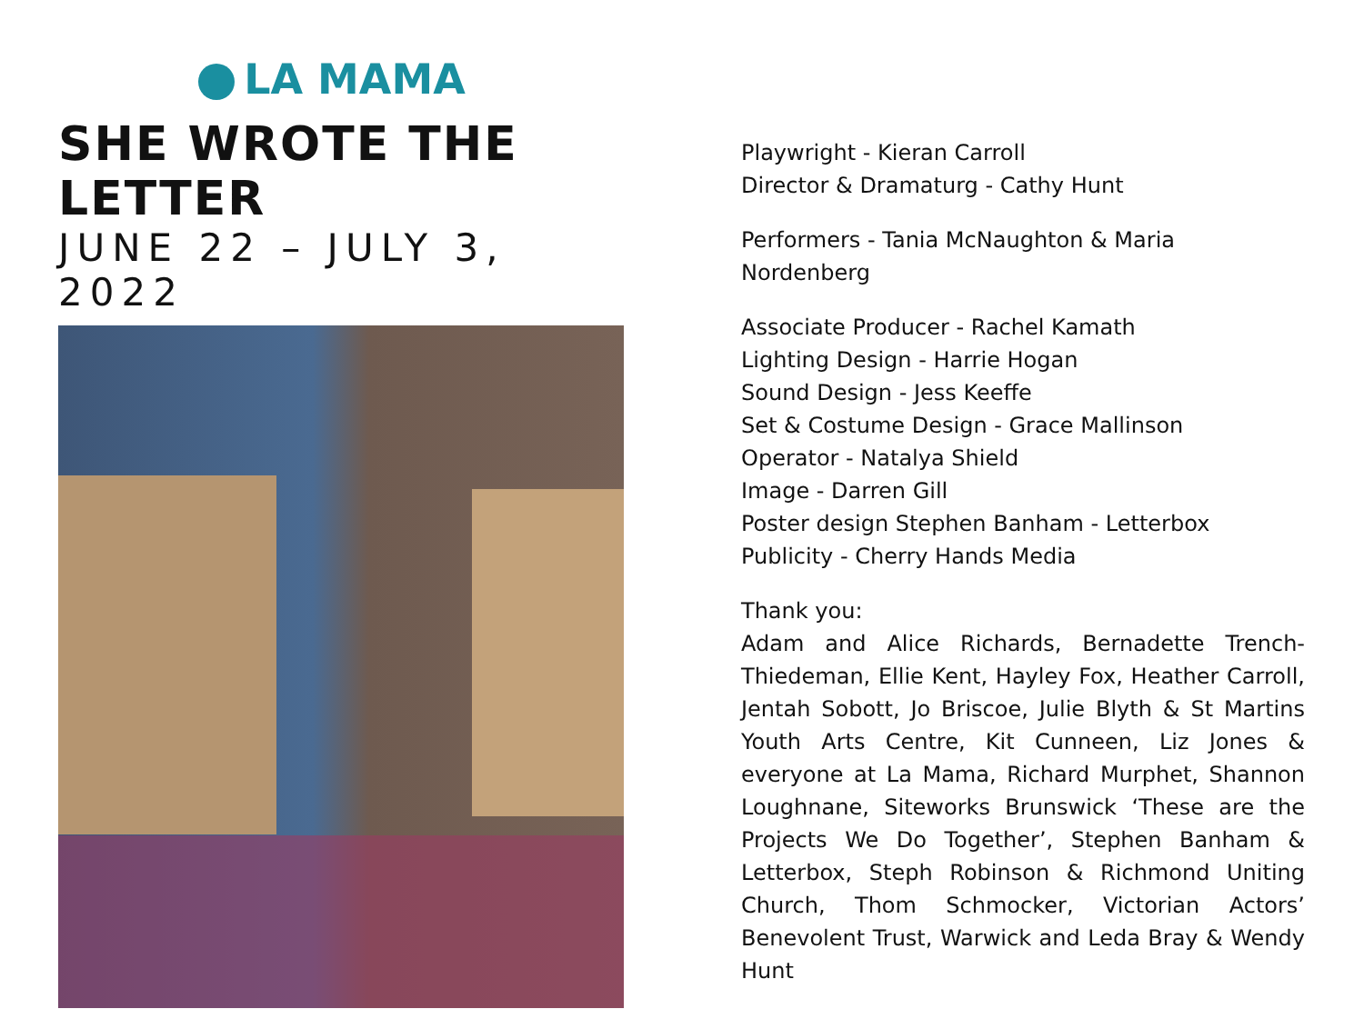LA MAMA
SHE WROTE THE LETTER
JUNE 22 – JULY 3, 2022
Playwright - Kieran Carroll
Director & Dramaturg - Cathy Hunt
Performers - Tania McNaughton & Maria Nordenberg
Associate Producer - Rachel Kamath
Lighting Design - Harrie Hogan
Sound Design - Jess Keeffe
Set & Costume Design - Grace Mallinson
Operator - Natalya Shield
Image - Darren Gill
Poster design Stephen Banham - Letterbox
Publicity - Cherry Hands Media
Thank you:
Adam and Alice Richards, Bernadette Trench-Thiedeman, Ellie Kent, Hayley Fox, Heather Carroll, Jentah Sobott, Jo Briscoe, Julie Blyth & St Martins Youth Arts Centre, Kit Cunneen, Liz Jones & everyone at La Mama, Richard Murphet, Shannon Loughnane, Siteworks Brunswick ‘These are the Projects We Do Together’, Stephen Banham & Letterbox, Steph Robinson & Richmond Uniting Church, Thom Schmocker, Victorian Actors’ Benevolent Trust, Warwick and Leda Bray & Wendy Hunt